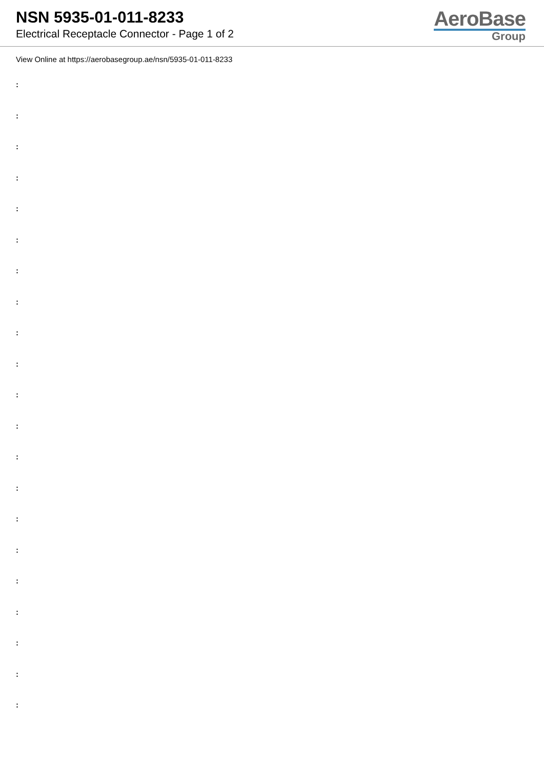NSN 5935-01-011-8233
Electrical Receptacle Connector - Page 1 of 2
AeroBase
Group
View Online at https://aerobasegroup.ae/nsn/5935-01-011-8233
:
:
:
:
:
:
:
:
:
:
:
:
:
:
:
:
:
:
:
:
: